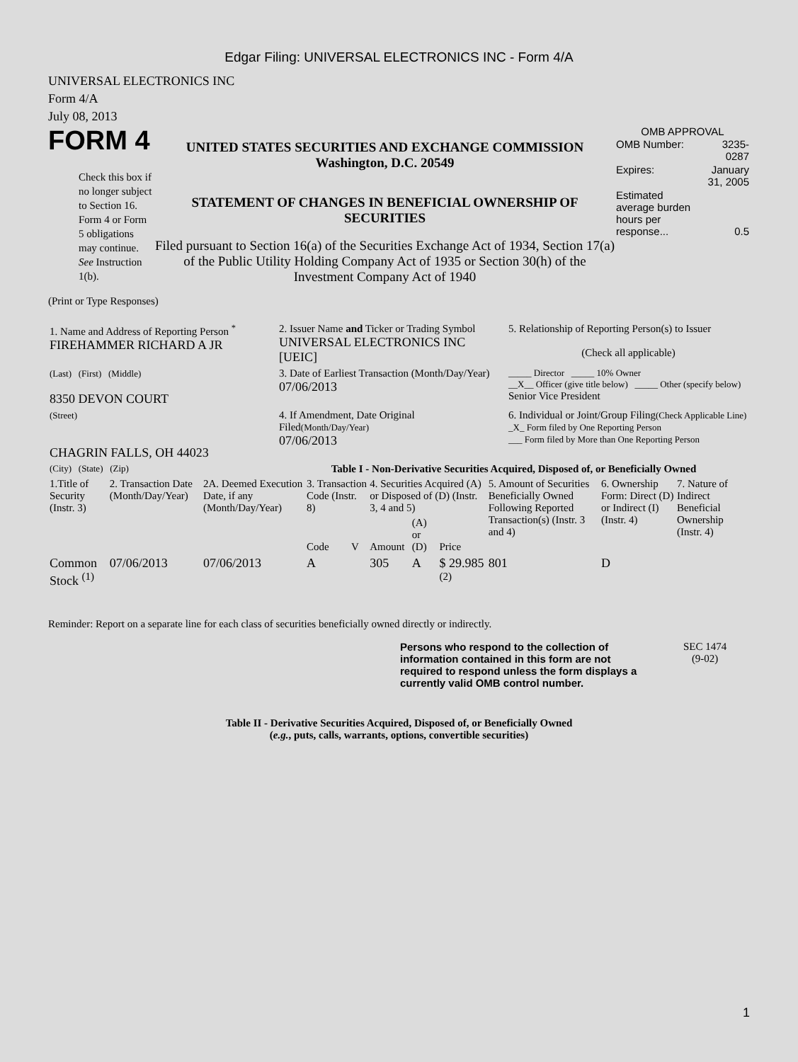Edgar Filing: UNIVERSAL ELECTRONICS INC - Form 4/A
UNIVERSAL ELECTRONICS INC
Form 4/A
July 08, 2013
FORM 4
Check this box if no longer subject to Section 16. Form 4 or Form 5 obligations may continue. See Instruction 1(b).
UNITED STATES SECURITIES AND EXCHANGE COMMISSION
Washington, D.C. 20549
STATEMENT OF CHANGES IN BENEFICIAL OWNERSHIP OF SECURITIES
Filed pursuant to Section 16(a) of the Securities Exchange Act of 1934, Section 17(a) of the Public Utility Holding Company Act of 1935 or Section 30(h) of the Investment Company Act of 1940
OMB APPROVAL
| OMB Number: | 3235-0287 |
| Expires: | January 31, 2005 |
| Estimated average burden hours per response... | 0.5 |
(Print or Type Responses)
| 1. Name and Address of Reporting Person <sup>*</sup> FIREHAMMER RICHARD A JR | 2. Issuer Name and Ticker or Trading Symbol UNIVERSAL ELECTRONICS INC [UEIC] | 5. Relationship of Reporting Person(s) to Issuer (Check all applicable) |
| (Last) (First) (Middle) 8350 DEVON COURT | 3. Date of Earliest Transaction (Month/Day/Year) 07/06/2013 | _____ Director _____ 10% Owner __X__ Officer (give title below) _____ Other (specify below) Senior Vice President |
| (Street) CHAGRIN FALLS, OH 44023 | 4. If Amendment, Date Original Filed (Month/Day/Year) 07/06/2013 | 6. Individual or Joint/Group Filing (Check Applicable Line) _X_ Form filed by One Reporting Person ___ Form filed by More than One Reporting Person |
| (City) (State) (Zip) | Table I - Non-Derivative Securities Acquired, Disposed of, or Beneficially Owned | |
| 1.Title of Security (Instr. 3) | 2. Transaction Date (Month/Day/Year) | 2A. Deemed Execution Date, if any (Month/Day/Year) | 3. Transaction Code (Instr. 8) | | 4. Securities Acquired (A) or Disposed of (D) (Instr. 3, 4 and 5) | | | 5. Amount of Securities Beneficially Owned Following Reported Transaction(s) (Instr. 3 and 4) | 6. Ownership Form: Direct (D) or Indirect (I) (Instr. 4) | 7. Nature of Indirect Beneficial Ownership (Instr. 4) |
| --- | --- | --- | --- | --- | --- | --- | --- | --- | --- | --- |
| | | | Code | V | Amount | (A) or (D) | Price | | | |
| Common Stock <sup>(1)</sup> | 07/06/2013 | 07/06/2013 | A | | 305 | A | $ 29.985 <sup>(2)</sup> | 801 | D | |
Reminder: Report on a separate line for each class of securities beneficially owned directly or indirectly.
Persons who respond to the collection of information contained in this form are not required to respond unless the form displays a currently valid OMB control number.
SEC 1474
(9-02)
Table II - Derivative Securities Acquired, Disposed of, or Beneficially Owned
(e.g., puts, calls, warrants, options, convertible securities)
1